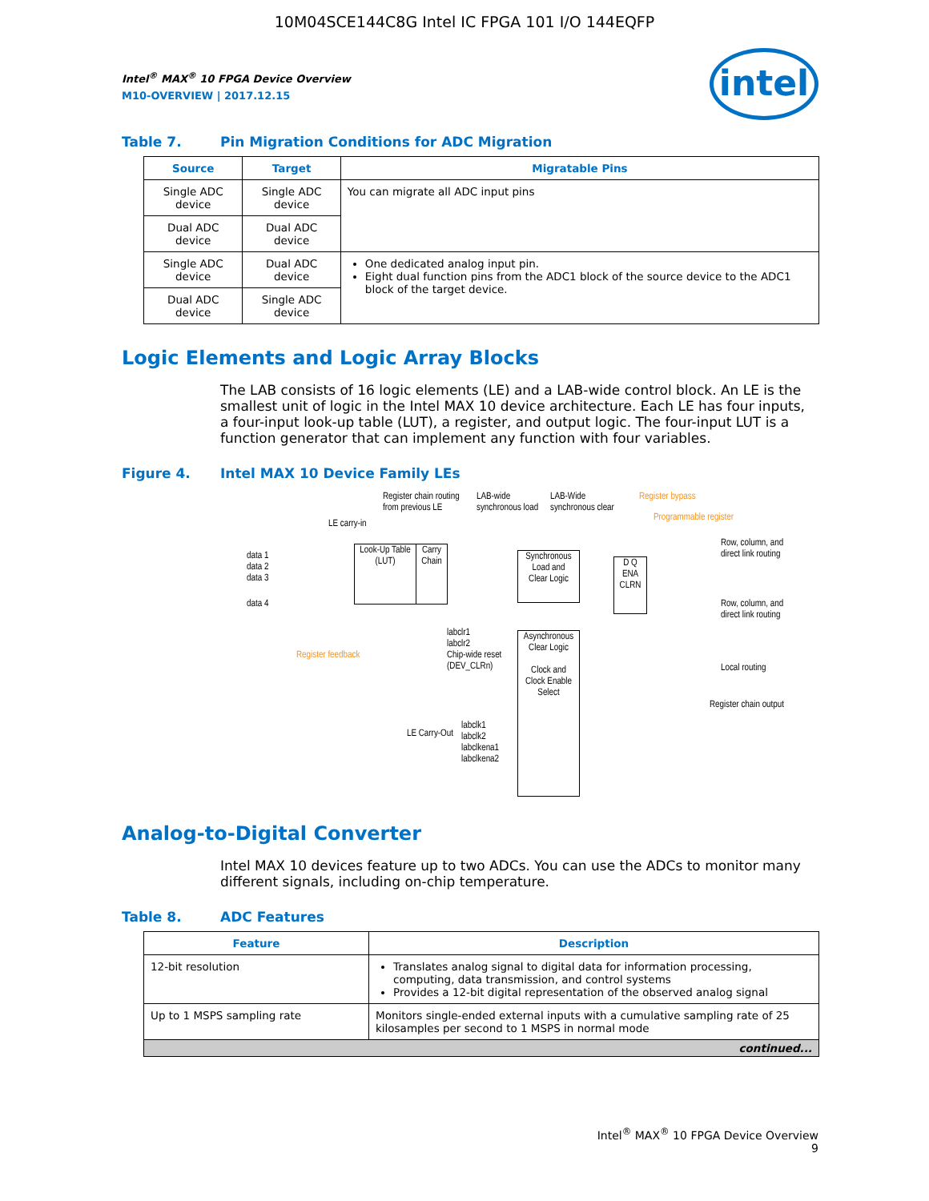10M04SCE144C8G Intel IC FPGA 101 I/O 144EQFP
intel
Intel<sup>®</sup> MAX<sup>®</sup> 10 FPGA Device Overview
M10-OVERVIEW | 2017.12.15
Table 7. Pin Migration Conditions for ADC Migration
| Source | Target | Migratable Pins |
| --- | --- | --- |
| Single ADC device | Single ADC device | You can migrate all ADC input pins |
| Dual ADC device | Dual ADC device | |
| Single ADC device | Dual ADC device | One dedicated analog input pin. Eight dual function pins from the ADC1 block of the source device to the ADC1 block of the target device. |
| Dual ADC device | Single ADC device | |
Logic Elements and Logic Array Blocks
The LAB consists of 16 logic elements (LE) and a LAB-wide control block. An LE is the smallest unit of logic in the Intel MAX 10 device architecture. Each LE has four inputs, a four-input look-up table (LUT), a register, and output logic. The four-input LUT is a function generator that can implement any function with four variables.
Figure 4. Intel MAX 10 Device Family LEs
Register chain routing
from previous LE
LAB-wide
synchronous load
LAB-Wide
synchronous clear
Register bypass
Programmable register
LE carry-in
data 1
data 2
data 3
data 4
Look-Up Table
(LUT)
Carry
Chain
Synchronous
Load and
Clear Logic
D Q
ENA
CLRN
Row, column, and
direct link routing
Row, column, and
direct link routing
Local routing
Register chain output
Register feedback
labclr1
labclr2
Chip-wide reset
(DEV_CLRn)
Asynchronous
Clear Logic
Clock and
Clock Enable
Select
LE Carry-Out
labclk1
labclk2
labclkena1
labclkena2
Analog-to-Digital Converter
Intel MAX 10 devices feature up to two ADCs. You can use the ADCs to monitor many different signals, including on-chip temperature.
Table 8. ADC Features
| Feature | Description |
| --- | --- |
| 12-bit resolution | Translates analog signal to digital data for information processing, computing, data transmission, and control systems Provides a 12-bit digital representation of the observed analog signal |
| Up to 1 MSPS sampling rate | Monitors single-ended external inputs with a cumulative sampling rate of 25 kilosamples per second to 1 MSPS in normal mode |
| continued... | |
Intel<sup>®</sup> MAX<sup>®</sup> 10 FPGA Device Overview
9